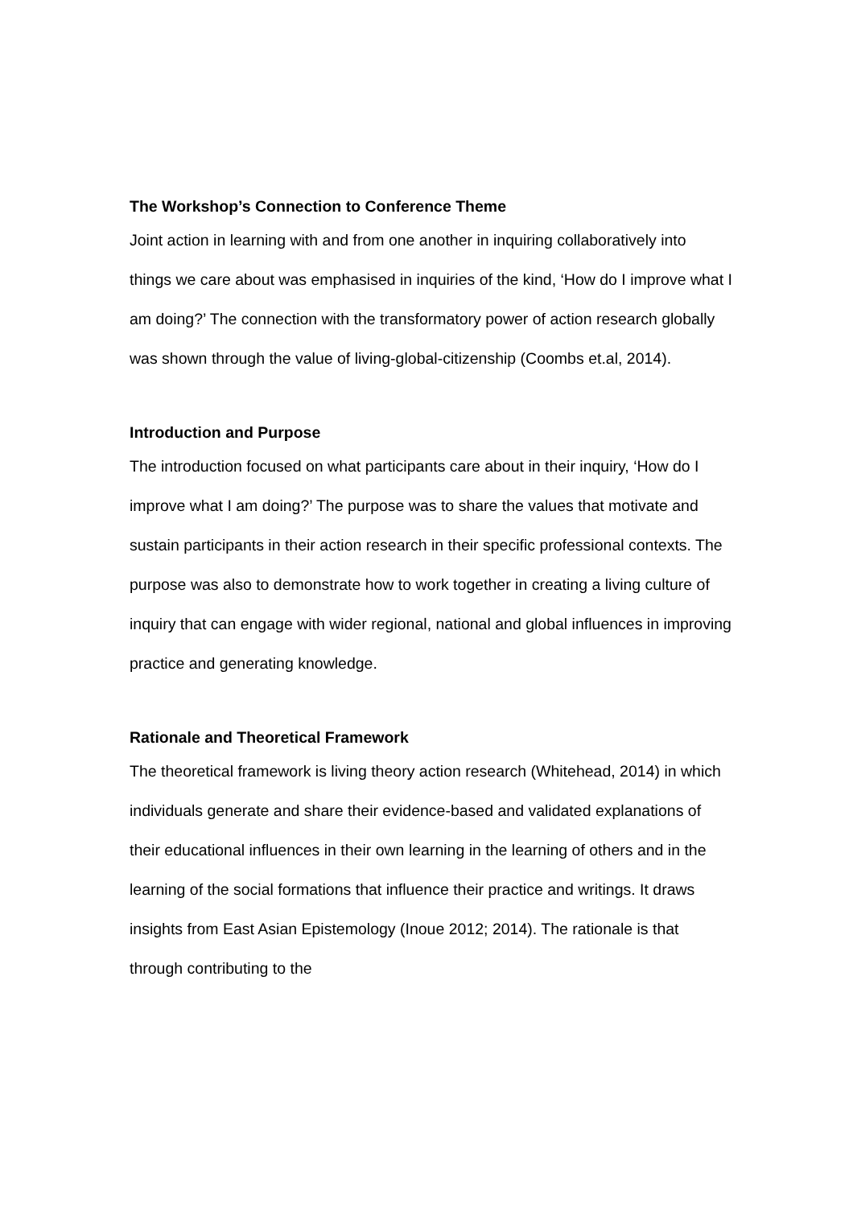The Workshop’s Connection to Conference Theme
Joint action in learning with and from one another in inquiring collaboratively into things we care about was emphasised in inquiries of the kind, ‘How do I improve what I am doing?’ The connection with the transformatory power of action research globally was shown through the value of living-global-citizenship (Coombs et.al, 2014).
Introduction and Purpose
The introduction focused on what participants care about in their inquiry, ‘How do I improve what I am doing?’ The purpose was to share the values that motivate and sustain participants in their action research in their specific professional contexts. The purpose was also to demonstrate how to work together in creating a living culture of inquiry that can engage with wider regional, national and global influences in improving practice and generating knowledge.
Rationale and Theoretical Framework
The theoretical framework is living theory action research (Whitehead, 2014) in which individuals generate and share their evidence-based and validated explanations of their educational influences in their own learning in the learning of others and in the learning of the social formations that influence their practice and writings. It draws insights from East Asian Epistemology (Inoue 2012; 2014). The rationale is that through contributing to the